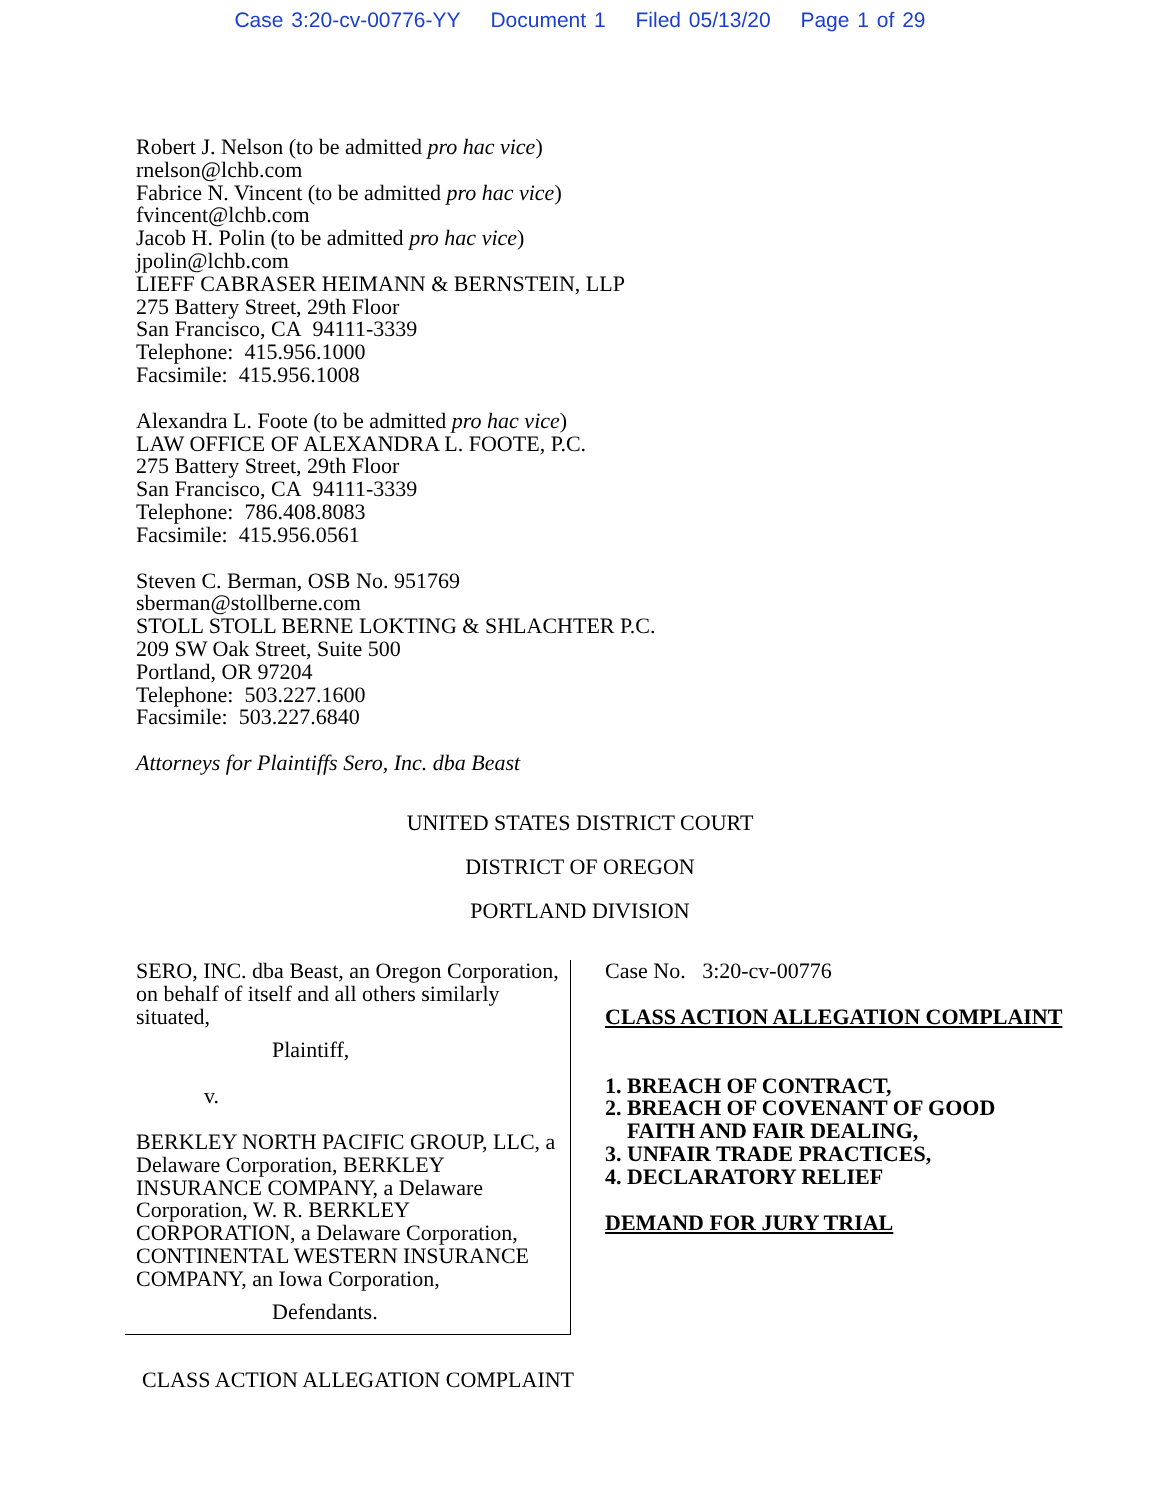Case 3:20-cv-00776-YY Document 1 Filed 05/13/20 Page 1 of 29
Robert J. Nelson (to be admitted pro hac vice)
rnelson@lchb.com
Fabrice N. Vincent (to be admitted pro hac vice)
fvincent@lchb.com
Jacob H. Polin (to be admitted pro hac vice)
jpolin@lchb.com
LIEFF CABRASER HEIMANN & BERNSTEIN, LLP
275 Battery Street, 29th Floor
San Francisco, CA 94111-3339
Telephone: 415.956.1000
Facsimile: 415.956.1008
Alexandra L. Foote (to be admitted pro hac vice)
LAW OFFICE OF ALEXANDRA L. FOOTE, P.C.
275 Battery Street, 29th Floor
San Francisco, CA 94111-3339
Telephone: 786.408.8083
Facsimile: 415.956.0561
Steven C. Berman, OSB No. 951769
sberman@stollberne.com
STOLL STOLL BERNE LOKTING & SHLACHTER P.C.
209 SW Oak Street, Suite 500
Portland, OR 97204
Telephone: 503.227.1600
Facsimile: 503.227.6840
Attorneys for Plaintiffs Sero, Inc. dba Beast
UNITED STATES DISTRICT COURT
DISTRICT OF OREGON
PORTLAND DIVISION
SERO, INC. dba Beast, an Oregon Corporation, on behalf of itself and all others similarly situated,
Plaintiff,
v.
BERKLEY NORTH PACIFIC GROUP, LLC, a Delaware Corporation, BERKLEY INSURANCE COMPANY, a Delaware Corporation, W. R. BERKLEY CORPORATION, a Delaware Corporation, CONTINENTAL WESTERN INSURANCE COMPANY, an Iowa Corporation,
Defendants.
Case No. 3:20-cv-00776
CLASS ACTION ALLEGATION COMPLAINT
1. BREACH OF CONTRACT,
2. BREACH OF COVENANT OF GOOD
FAITH AND FAIR DEALING,
3. UNFAIR TRADE PRACTICES,
4. DECLARATORY RELIEF
DEMAND FOR JURY TRIAL
CLASS ACTION ALLEGATION COMPLAINT